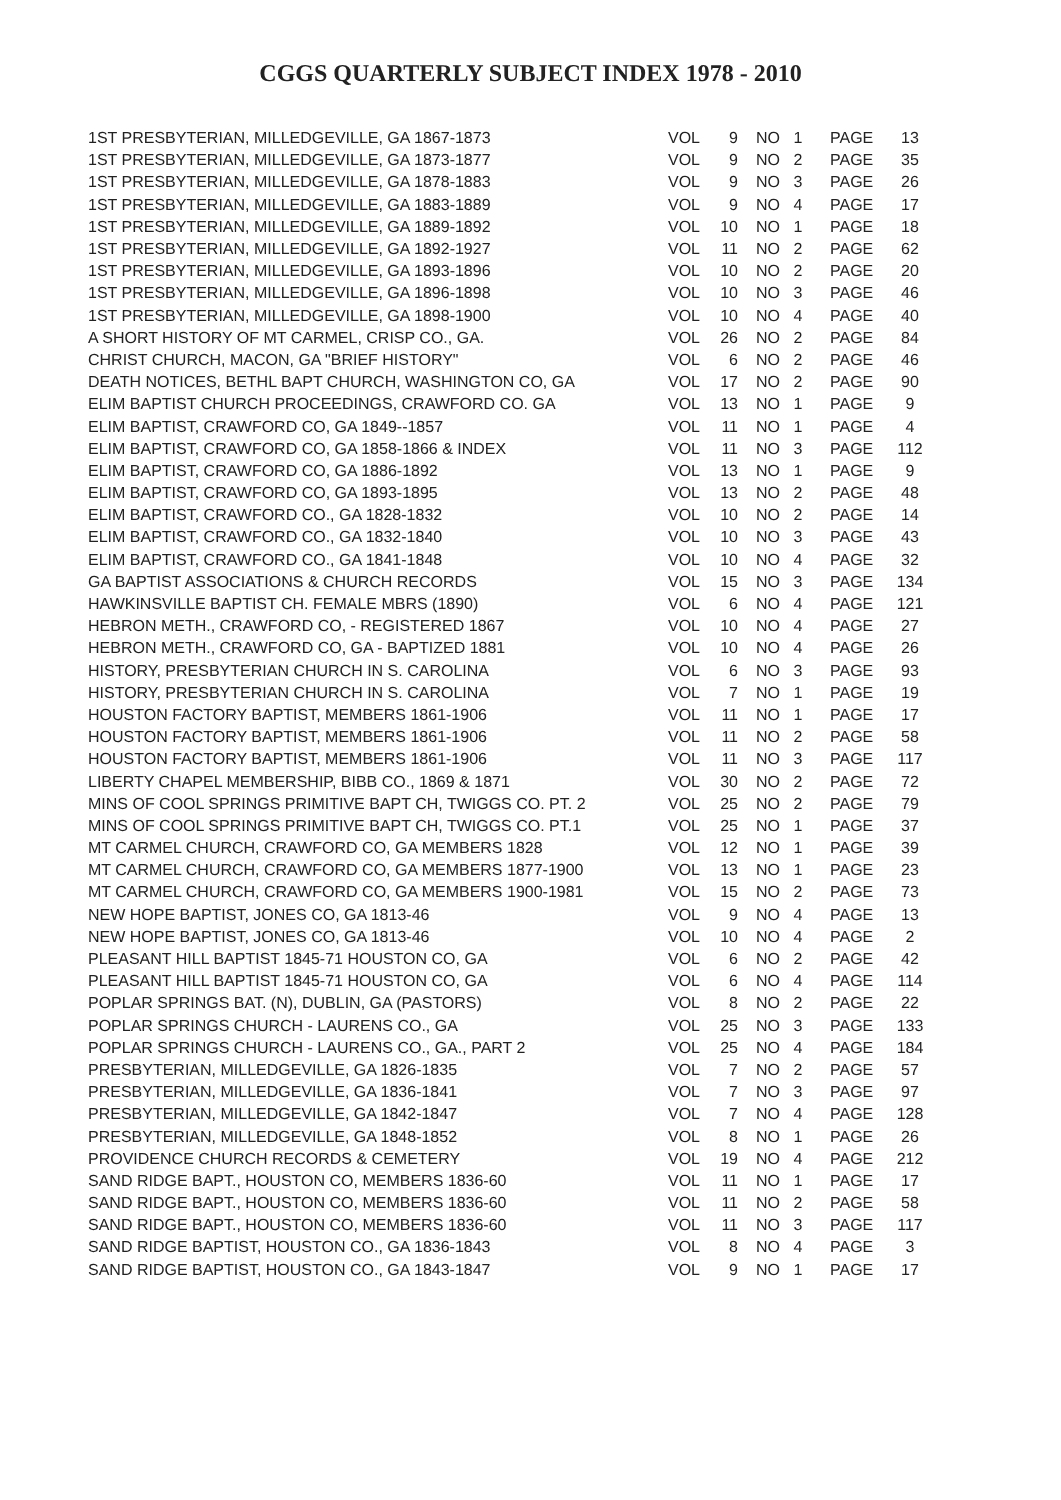CGGS QUARTERLY SUBJECT INDEX 1978 - 2010
| 1ST PRESBYTERIAN, MILLEDGEVILLE, GA 1867-1873 | VOL | 9 | NO | 1 | PAGE | 13 |
| 1ST PRESBYTERIAN, MILLEDGEVILLE, GA 1873-1877 | VOL | 9 | NO | 2 | PAGE | 35 |
| 1ST PRESBYTERIAN, MILLEDGEVILLE, GA 1878-1883 | VOL | 9 | NO | 3 | PAGE | 26 |
| 1ST PRESBYTERIAN, MILLEDGEVILLE, GA 1883-1889 | VOL | 9 | NO | 4 | PAGE | 17 |
| 1ST PRESBYTERIAN, MILLEDGEVILLE, GA 1889-1892 | VOL | 10 | NO | 1 | PAGE | 18 |
| 1ST PRESBYTERIAN, MILLEDGEVILLE, GA 1892-1927 | VOL | 11 | NO | 2 | PAGE | 62 |
| 1ST PRESBYTERIAN, MILLEDGEVILLE, GA 1893-1896 | VOL | 10 | NO | 2 | PAGE | 20 |
| 1ST PRESBYTERIAN, MILLEDGEVILLE, GA 1896-1898 | VOL | 10 | NO | 3 | PAGE | 46 |
| 1ST PRESBYTERIAN, MILLEDGEVILLE, GA 1898-1900 | VOL | 10 | NO | 4 | PAGE | 40 |
| A SHORT HISTORY OF MT CARMEL, CRISP CO., GA. | VOL | 26 | NO | 2 | PAGE | 84 |
| CHRIST CHURCH, MACON, GA "BRIEF HISTORY" | VOL | 6 | NO | 2 | PAGE | 46 |
| DEATH NOTICES, BETHL BAPT CHURCH, WASHINGTON CO, GA | VOL | 17 | NO | 2 | PAGE | 90 |
| ELIM BAPTIST CHURCH PROCEEDINGS, CRAWFORD CO. GA | VOL | 13 | NO | 1 | PAGE | 9 |
| ELIM BAPTIST, CRAWFORD CO, GA 1849--1857 | VOL | 11 | NO | 1 | PAGE | 4 |
| ELIM BAPTIST, CRAWFORD CO, GA 1858-1866 & INDEX | VOL | 11 | NO | 3 | PAGE | 112 |
| ELIM BAPTIST, CRAWFORD CO, GA 1886-1892 | VOL | 13 | NO | 1 | PAGE | 9 |
| ELIM BAPTIST, CRAWFORD CO, GA 1893-1895 | VOL | 13 | NO | 2 | PAGE | 48 |
| ELIM BAPTIST, CRAWFORD CO., GA 1828-1832 | VOL | 10 | NO | 2 | PAGE | 14 |
| ELIM BAPTIST, CRAWFORD CO., GA 1832-1840 | VOL | 10 | NO | 3 | PAGE | 43 |
| ELIM BAPTIST, CRAWFORD CO., GA 1841-1848 | VOL | 10 | NO | 4 | PAGE | 32 |
| GA BAPTIST ASSOCIATIONS & CHURCH RECORDS | VOL | 15 | NO | 3 | PAGE | 134 |
| HAWKINSVILLE BAPTIST CH. FEMALE MBRS (1890) | VOL | 6 | NO | 4 | PAGE | 121 |
| HEBRON METH., CRAWFORD CO, - REGISTERED 1867 | VOL | 10 | NO | 4 | PAGE | 27 |
| HEBRON METH., CRAWFORD CO, GA - BAPTIZED 1881 | VOL | 10 | NO | 4 | PAGE | 26 |
| HISTORY, PRESBYTERIAN CHURCH IN S. CAROLINA | VOL | 6 | NO | 3 | PAGE | 93 |
| HISTORY, PRESBYTERIAN CHURCH IN S. CAROLINA | VOL | 7 | NO | 1 | PAGE | 19 |
| HOUSTON FACTORY BAPTIST, MEMBERS 1861-1906 | VOL | 11 | NO | 1 | PAGE | 17 |
| HOUSTON FACTORY BAPTIST, MEMBERS 1861-1906 | VOL | 11 | NO | 2 | PAGE | 58 |
| HOUSTON FACTORY BAPTIST, MEMBERS 1861-1906 | VOL | 11 | NO | 3 | PAGE | 117 |
| LIBERTY CHAPEL MEMBERSHIP, BIBB CO., 1869 & 1871 | VOL | 30 | NO | 2 | PAGE | 72 |
| MINS OF COOL SPRINGS PRIMITIVE BAPT CH, TWIGGS CO. PT. 2 | VOL | 25 | NO | 2 | PAGE | 79 |
| MINS OF COOL SPRINGS PRIMITIVE BAPT CH, TWIGGS CO. PT.1 | VOL | 25 | NO | 1 | PAGE | 37 |
| MT CARMEL CHURCH, CRAWFORD CO, GA MEMBERS 1828 | VOL | 12 | NO | 1 | PAGE | 39 |
| MT CARMEL CHURCH, CRAWFORD CO, GA MEMBERS 1877-1900 | VOL | 13 | NO | 1 | PAGE | 23 |
| MT CARMEL CHURCH, CRAWFORD CO, GA MEMBERS 1900-1981 | VOL | 15 | NO | 2 | PAGE | 73 |
| NEW HOPE BAPTIST, JONES CO, GA 1813-46 | VOL | 9 | NO | 4 | PAGE | 13 |
| NEW HOPE BAPTIST, JONES CO, GA 1813-46 | VOL | 10 | NO | 4 | PAGE | 2 |
| PLEASANT HILL BAPTIST 1845-71 HOUSTON CO, GA | VOL | 6 | NO | 2 | PAGE | 42 |
| PLEASANT HILL BAPTIST 1845-71 HOUSTON CO, GA | VOL | 6 | NO | 4 | PAGE | 114 |
| POPLAR SPRINGS BAT. (N), DUBLIN, GA (PASTORS) | VOL | 8 | NO | 2 | PAGE | 22 |
| POPLAR SPRINGS CHURCH - LAURENS CO., GA | VOL | 25 | NO | 3 | PAGE | 133 |
| POPLAR SPRINGS CHURCH - LAURENS CO., GA., PART 2 | VOL | 25 | NO | 4 | PAGE | 184 |
| PRESBYTERIAN, MILLEDGEVILLE, GA 1826-1835 | VOL | 7 | NO | 2 | PAGE | 57 |
| PRESBYTERIAN, MILLEDGEVILLE, GA 1836-1841 | VOL | 7 | NO | 3 | PAGE | 97 |
| PRESBYTERIAN, MILLEDGEVILLE, GA 1842-1847 | VOL | 7 | NO | 4 | PAGE | 128 |
| PRESBYTERIAN, MILLEDGEVILLE, GA 1848-1852 | VOL | 8 | NO | 1 | PAGE | 26 |
| PROVIDENCE CHURCH RECORDS & CEMETERY | VOL | 19 | NO | 4 | PAGE | 212 |
| SAND RIDGE BAPT., HOUSTON CO, MEMBERS 1836-60 | VOL | 11 | NO | 1 | PAGE | 17 |
| SAND RIDGE BAPT., HOUSTON CO, MEMBERS 1836-60 | VOL | 11 | NO | 2 | PAGE | 58 |
| SAND RIDGE BAPT., HOUSTON CO, MEMBERS 1836-60 | VOL | 11 | NO | 3 | PAGE | 117 |
| SAND RIDGE BAPTIST, HOUSTON CO., GA 1836-1843 | VOL | 8 | NO | 4 | PAGE | 3 |
| SAND RIDGE BAPTIST, HOUSTON CO., GA 1843-1847 | VOL | 9 | NO | 1 | PAGE | 17 |